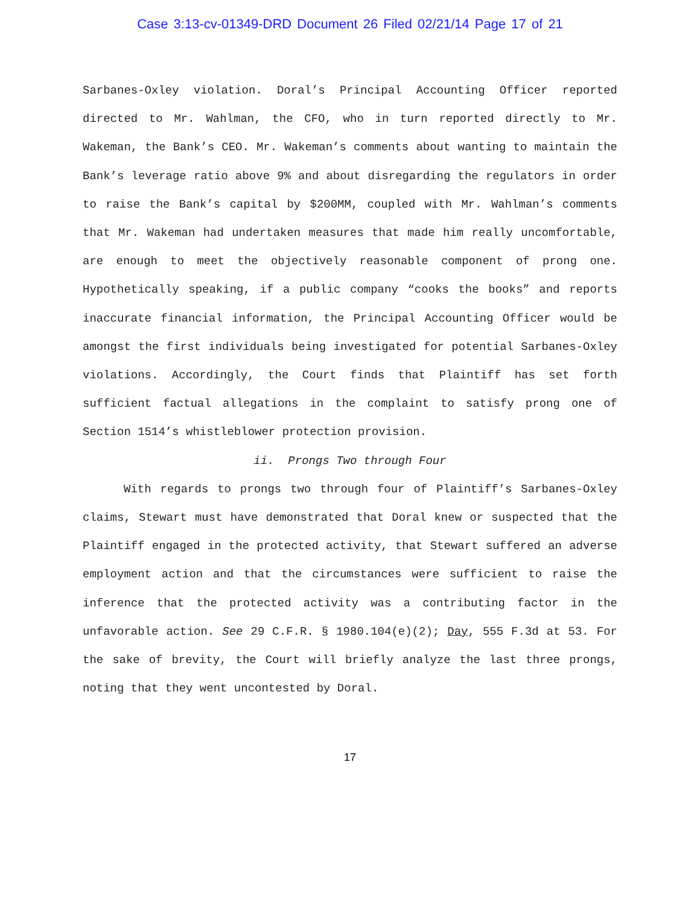Case 3:13-cv-01349-DRD Document 26 Filed 02/21/14 Page 17 of 21
Sarbanes-Oxley violation. Doral’s Principal Accounting Officer reported directed to Mr. Wahlman, the CFO, who in turn reported directly to Mr. Wakeman, the Bank’s CEO. Mr. Wakeman’s comments about wanting to maintain the Bank’s leverage ratio above 9% and about disregarding the regulators in order to raise the Bank’s capital by $200MM, coupled with Mr. Wahlman’s comments that Mr. Wakeman had undertaken measures that made him really uncomfortable, are enough to meet the objectively reasonable component of prong one. Hypothetically speaking, if a public company “cooks the books” and reports inaccurate financial information, the Principal Accounting Officer would be amongst the first individuals being investigated for potential Sarbanes-Oxley violations. Accordingly, the Court finds that Plaintiff has set forth sufficient factual allegations in the complaint to satisfy prong one of Section 1514’s whistleblower protection provision.
ii. Prongs Two through Four
With regards to prongs two through four of Plaintiff’s Sarbanes-Oxley claims, Stewart must have demonstrated that Doral knew or suspected that the Plaintiff engaged in the protected activity, that Stewart suffered an adverse employment action and that the circumstances were sufficient to raise the inference that the protected activity was a contributing factor in the unfavorable action. See 29 C.F.R. § 1980.104(e)(2); Day, 555 F.3d at 53. For the sake of brevity, the Court will briefly analyze the last three prongs, noting that they went uncontested by Doral.
17